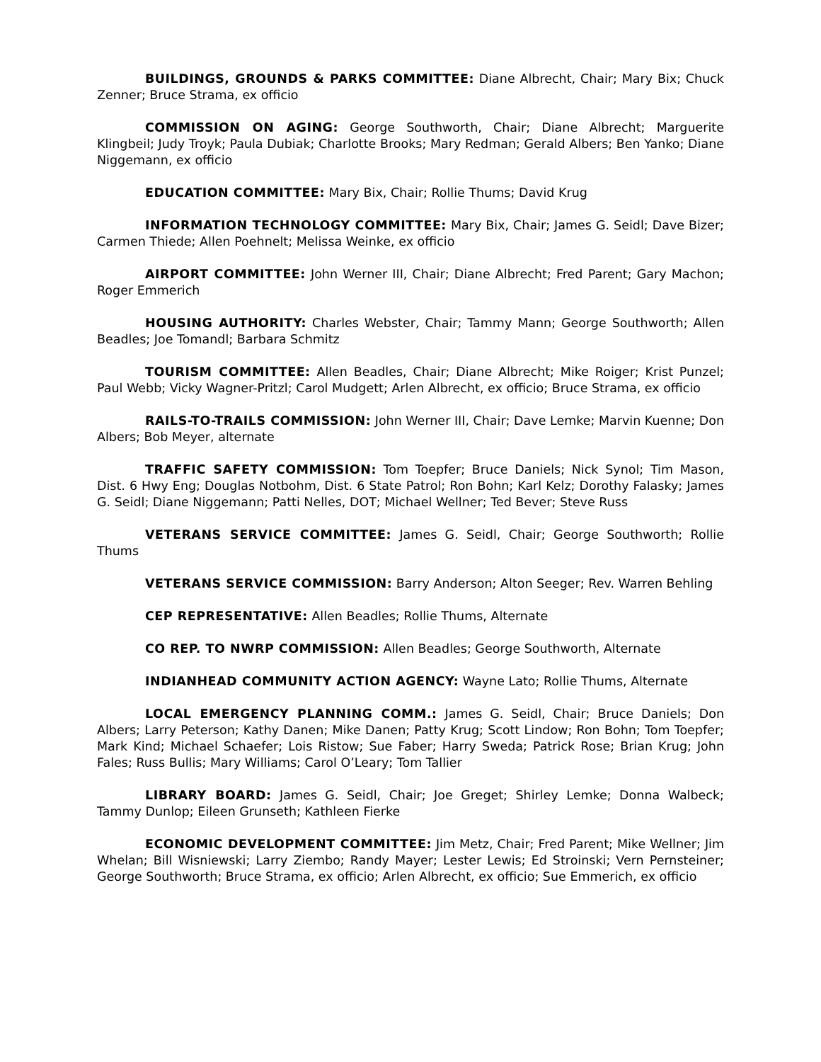BUILDINGS, GROUNDS & PARKS COMMITTEE: Diane Albrecht, Chair; Mary Bix; Chuck Zenner; Bruce Strama, ex officio
COMMISSION ON AGING: George Southworth, Chair; Diane Albrecht; Marguerite Klingbeil; Judy Troyk; Paula Dubiak; Charlotte Brooks; Mary Redman; Gerald Albers; Ben Yanko; Diane Niggemann, ex officio
EDUCATION COMMITTEE: Mary Bix, Chair; Rollie Thums; David Krug
INFORMATION TECHNOLOGY COMMITTEE: Mary Bix, Chair; James G. Seidl; Dave Bizer; Carmen Thiede; Allen Poehnelt; Melissa Weinke, ex officio
AIRPORT COMMITTEE: John Werner III, Chair; Diane Albrecht; Fred Parent; Gary Machon; Roger Emmerich
HOUSING AUTHORITY: Charles Webster, Chair; Tammy Mann; George Southworth; Allen Beadles; Joe Tomandl; Barbara Schmitz
TOURISM COMMITTEE: Allen Beadles, Chair; Diane Albrecht; Mike Roiger; Krist Punzel; Paul Webb; Vicky Wagner-Pritzl; Carol Mudgett; Arlen Albrecht, ex officio; Bruce Strama, ex officio
RAILS-TO-TRAILS COMMISSION: John Werner III, Chair; Dave Lemke; Marvin Kuenne; Don Albers; Bob Meyer, alternate
TRAFFIC SAFETY COMMISSION: Tom Toepfer; Bruce Daniels; Nick Synol; Tim Mason, Dist. 6 Hwy Eng; Douglas Notbohm, Dist. 6 State Patrol; Ron Bohn; Karl Kelz; Dorothy Falasky; James G. Seidl; Diane Niggemann; Patti Nelles, DOT; Michael Wellner; Ted Bever; Steve Russ
VETERANS SERVICE COMMITTEE: James G. Seidl, Chair; George Southworth; Rollie Thums
VETERANS SERVICE COMMISSION: Barry Anderson; Alton Seeger; Rev. Warren Behling
CEP REPRESENTATIVE: Allen Beadles; Rollie Thums, Alternate
CO REP. TO NWRP COMMISSION: Allen Beadles; George Southworth, Alternate
INDIANHEAD COMMUNITY ACTION AGENCY: Wayne Lato; Rollie Thums, Alternate
LOCAL EMERGENCY PLANNING COMM.: James G. Seidl, Chair; Bruce Daniels; Don Albers; Larry Peterson; Kathy Danen; Mike Danen; Patty Krug; Scott Lindow; Ron Bohn; Tom Toepfer; Mark Kind; Michael Schaefer; Lois Ristow; Sue Faber; Harry Sweda; Patrick Rose; Brian Krug; John Fales; Russ Bullis; Mary Williams; Carol O’Leary; Tom Tallier
LIBRARY BOARD: James G. Seidl, Chair; Joe Greget; Shirley Lemke; Donna Walbeck; Tammy Dunlop; Eileen Grunseth; Kathleen Fierke
ECONOMIC DEVELOPMENT COMMITTEE: Jim Metz, Chair; Fred Parent; Mike Wellner; Jim Whelan; Bill Wisniewski; Larry Ziembo; Randy Mayer; Lester Lewis; Ed Stroinski; Vern Pernsteiner; George Southworth; Bruce Strama, ex officio; Arlen Albrecht, ex officio; Sue Emmerich, ex officio